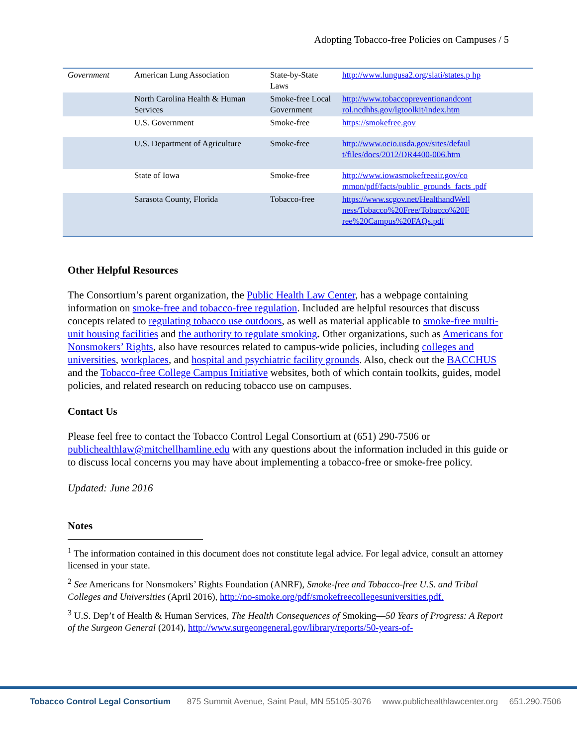Adopting Tobacco-free Policies on Campuses / 5
| Government | American Lung Association | State-by-State Laws | http://www.lungusa2.org/slati/states.p hp |
| | North Carolina Health & Human Services | Smoke-free Local Government | http://www.tobaccopreventionandcont rol.ncdhhs.gov/lgtoolkit/index.htm |
| | U.S. Government | Smoke-free | https://smokefree.gov |
| | U.S. Department of Agriculture | Smoke-free | http://www.ocio.usda.gov/sites/defaul t/files/docs/2012/DR4400-006.htm |
| | State of Iowa | Smoke-free | http://www.iowasmokefreeair.gov/co mmon/pdf/facts/public_grounds_facts .pdf |
| | Sarasota County, Florida | Tobacco-free | https://www.scgov.net/HealthandWell ness/Tobacco%20Free/Tobacco%20F ree%20Campus%20FAQs.pdf |
Other Helpful Resources
The Consortium’s parent organization, the Public Health Law Center, has a webpage containing information on smoke-free and tobacco-free regulation. Included are helpful resources that discuss concepts related to regulating tobacco use outdoors, as well as material applicable to smoke-free multi-unit housing facilities and the authority to regulate smoking. Other organizations, such as Americans for Nonsmokers’ Rights, also have resources related to campus-wide policies, including colleges and universities, workplaces, and hospital and psychiatric facility grounds. Also, check out the BACCHUS and the Tobacco-free College Campus Initiative websites, both of which contain toolkits, guides, model policies, and related research on reducing tobacco use on campuses.
Contact Us
Please feel free to contact the Tobacco Control Legal Consortium at (651) 290-7506 or publichealthlaw@mitchellhamline.edu with any questions about the information included in this guide or to discuss local concerns you may have about implementing a tobacco-free or smoke-free policy.
Updated: June 2016
Notes
<sup>1</sup> The information contained in this document does not constitute legal advice. For legal advice, consult an attorney licensed in your state.
<sup>2</sup> See Americans for Nonsmokers’ Rights Foundation (ANRF), Smoke-free and Tobacco-free U.S. and Tribal Colleges and Universities (April 2016), http://no-smoke.org/pdf/smokefreecollegesuniversities.pdf.
<sup>3</sup> U.S. Dep’t of Health & Human Services, The Health Consequences of Smoking—50 Years of Progress: A Report of the Surgeon General (2014), http://www.surgeongeneral.gov/library/reports/50-years-of-
Tobacco Control Legal Consortium 875 Summit Avenue, Saint Paul, MN 55105-3076 www.publichealthlawcenter.org 651.290.7506